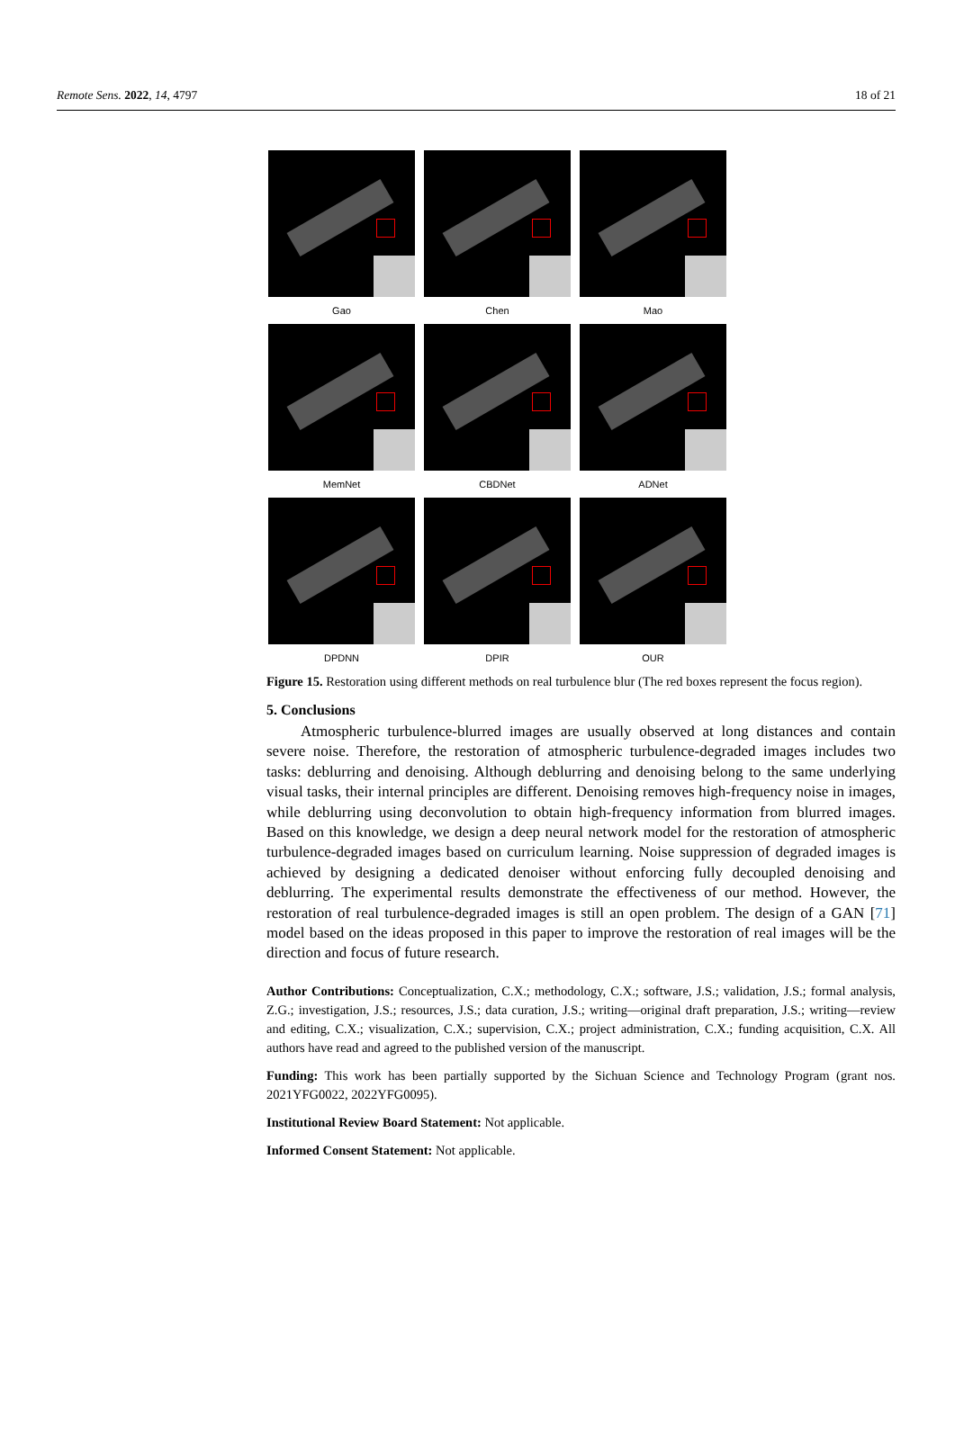Remote Sens. 2022, 14, 4797 18 of 21
Gao
Chen
Mao
MemNet
CBDNet
ADNet
DPDNN
DPIR
OUR
Figure 15. Restoration using different methods on real turbulence blur (The red boxes represent the focus region).
5. Conclusions
Atmospheric turbulence-blurred images are usually observed at long distances and contain severe noise. Therefore, the restoration of atmospheric turbulence-degraded images includes two tasks: deblurring and denoising. Although deblurring and denoising belong to the same underlying visual tasks, their internal principles are different. Denoising removes high-frequency noise in images, while deblurring using deconvolution to obtain high-frequency information from blurred images. Based on this knowledge, we design a deep neural network model for the restoration of atmospheric turbulence-degraded images based on curriculum learning. Noise suppression of degraded images is achieved by designing a dedicated denoiser without enforcing fully decoupled denoising and deblurring. The experimental results demonstrate the effectiveness of our method. However, the restoration of real turbulence-degraded images is still an open problem. The design of a GAN [71] model based on the ideas proposed in this paper to improve the restoration of real images will be the direction and focus of future research.
Author Contributions: Conceptualization, C.X.; methodology, C.X.; software, J.S.; validation, J.S.; formal analysis, Z.G.; investigation, J.S.; resources, J.S.; data curation, J.S.; writing—original draft preparation, J.S.; writing—review and editing, C.X.; visualization, C.X.; supervision, C.X.; project administration, C.X.; funding acquisition, C.X. All authors have read and agreed to the published version of the manuscript.
Funding: This work has been partially supported by the Sichuan Science and Technology Program (grant nos. 2021YFG0022, 2022YFG0095).
Institutional Review Board Statement: Not applicable.
Informed Consent Statement: Not applicable.